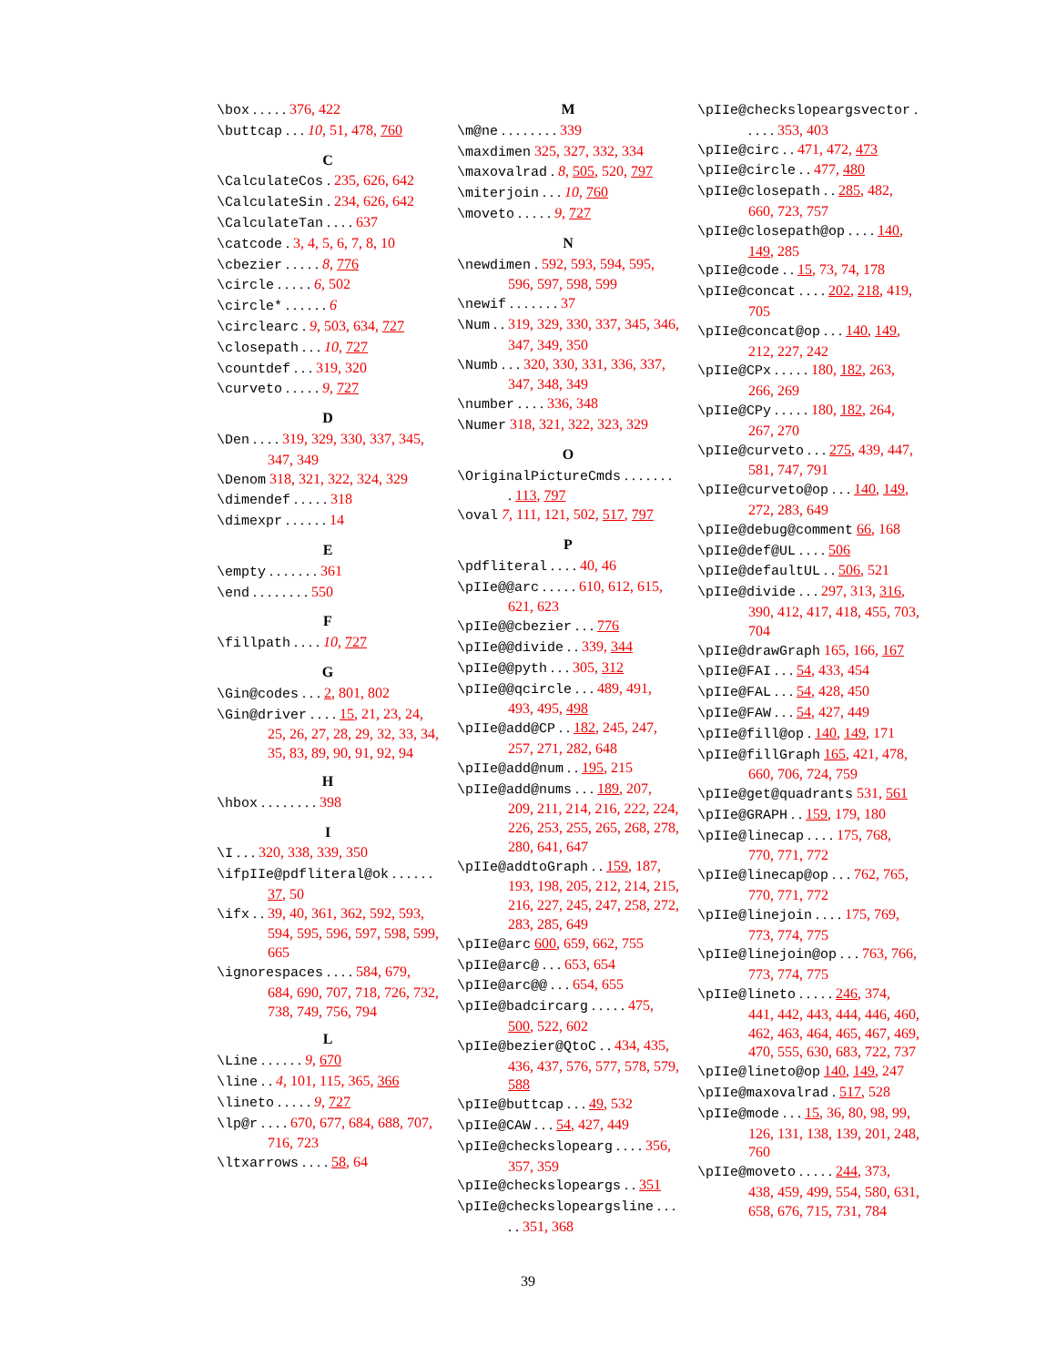\box . . . . . 376, 422
\buttcap . . . 10, 51, 478, 760
C
\CalculateCos . 235, 626, 642
\CalculateSin . 234, 626, 642
\CalculateTan . . . . 637
\catcode . 3, 4, 5, 6, 7, 8, 10
\cbezier . . . . . 8, 776
\circle . . . . . 6, 502
\circle* . . . . . . 6
\circlearc . 9, 503, 634, 727
\closepath . . . 10, 727
\countdef . . . 319, 320
\curveto . . . . . 9, 727
D
\Den . . . . 319, 329, 330, 337, 345, 347, 349
\Denom 318, 321, 322, 324, 329
\dimendef . . . . . 318
\dimexpr . . . . . . 14
E
\empty . . . . . . . 361
\end . . . . . . . . 550
F
\fillpath . . . . 10, 727
G
\Gin@codes . . . 2, 801, 802
\Gin@driver . . . . 15, 21, 23, 24, 25, 26, 27, 28, 29, 32, 33, 34, 35, 83, 89, 90, 91, 92, 94
H
\hbox . . . . . . . . 398
I
\I . . . 320, 338, 339, 350
\ifpIIe@pdfliteral@ok . . . . . . 37, 50
\ifx . . 39, 40, 361, 362, 592, 593, 594, 595, 596, 597, 598, 599, 665
\ignorespaces . . . . 584, 679, 684, 690, 707, 718, 726, 732, 738, 749, 756, 794
L
\Line . . . . . . 9, 670
\line . . 4, 101, 115, 365, 366
\lineto . . . . . 9, 727
\lp@r . . . . 670, 677, 684, 688, 707, 716, 723
\ltxarrows . . . . 58, 64
M
\m@ne . . . . . . . . 339
\maxdimen 325, 327, 332, 334
\maxovalrad . 8, 505, 520, 797
\miterjoin . . . 10, 760
\moveto . . . . . 9, 727
N
\newdimen . 592, 593, 594, 595, 596, 597, 598, 599
\newif . . . . . . . 37
\Num . . 319, 329, 330, 337, 345, 346, 347, 349, 350
\Numb . . . 320, 330, 331, 336, 337, 347, 348, 349
\number . . . . 336, 348
\Numer 318, 321, 322, 323, 329
O
\OriginalPictureCmds . . . . . . . . 113, 797
\oval 7, 111, 121, 502, 517, 797
P
\pdfliteral . . . . 40, 46
\pIIe@@arc . . . . . 610, 612, 615, 621, 623
\pIIe@@cbezier . . . 776
\pIIe@@divide . . 339, 344
\pIIe@@pyth . . . 305, 312
\pIIe@@qcircle . . . 489, 491, 493, 495, 498
\pIIe@add@CP . . 182, 245, 247, 257, 271, 282, 648
\pIIe@add@num . . 195, 215
\pIIe@add@nums . . . 189, 207, 209, 211, 214, 216, 222, 224, 226, 253, 255, 265, 268, 278, 280, 641, 647
\pIIe@addtoGraph . . 159, 187, 193, 198, 205, 212, 214, 215, 216, 227, 245, 247, 258, 272, 283, 285, 649
\pIIe@arc 600, 659, 662, 755
\pIIe@arc@ . . . 653, 654
\pIIe@arc@@ . . . 654, 655
\pIIe@badcircarg . . . . . 475, 500, 522, 602
\pIIe@bezier@QtoC . . 434, 435, 436, 437, 576, 577, 578, 579, 588
\pIIe@buttcap . . . 49, 532
\pIIe@CAW . . . 54, 427, 449
\pIIe@checkslopearg . . . . 356, 357, 359
\pIIe@checkslopeargs . . 351
\pIIe@checkslopeargsline . . . . . 351, 368
\pIIe@checkslopeargsvector . . . . . 353, 403
\pIIe@circ . . 471, 472, 473
\pIIe@circle . . 477, 480
\pIIe@closepath . . 285, 482, 660, 723, 757
\pIIe@closepath@op . . . . 140, 149, 285
\pIIe@code . . 15, 73, 74, 178
\pIIe@concat . . . . 202, 218, 419, 705
\pIIe@concat@op . . . 140, 149, 212, 227, 242
\pIIe@CPx . . . . . 180, 182, 263, 266, 269
\pIIe@CPy . . . . . 180, 182, 264, 267, 270
\pIIe@curveto . . . 275, 439, 447, 581, 747, 791
\pIIe@curveto@op . . . 140, 149, 272, 283, 649
\pIIe@debug@comment 66, 168
\pIIe@def@UL . . . . 506
\pIIe@defaultUL . . 506, 521
\pIIe@divide . . . 297, 313, 316, 390, 412, 417, 418, 455, 703, 704
\pIIe@drawGraph 165, 166, 167
\pIIe@FAI . . . 54, 433, 454
\pIIe@FAL . . . 54, 428, 450
\pIIe@FAW . . . 54, 427, 449
\pIIe@fill@op . 140, 149, 171
\pIIe@fillGraph 165, 421, 478, 660, 706, 724, 759
\pIIe@get@quadrants 531, 561
\pIIe@GRAPH . . 159, 179, 180
\pIIe@linecap . . . . 175, 768, 770, 771, 772
\pIIe@linecap@op . . . 762, 765, 770, 771, 772
\pIIe@linejoin . . . . 175, 769, 773, 774, 775
\pIIe@linejoin@op . . . 763, 766, 773, 774, 775
\pIIe@lineto . . . . . 246, 374, 441, 442, 443, 444, 446, 460, 462, 463, 464, 465, 467, 469, 470, 555, 630, 683, 722, 737
\pIIe@lineto@op 140, 149, 247
\pIIe@maxovalrad . 517, 528
\pIIe@mode . . . 15, 36, 80, 98, 99, 126, 131, 138, 139, 201, 248, 760
\pIIe@moveto . . . . . 244, 373, 438, 459, 499, 554, 580, 631, 658, 676, 715, 731, 784
39